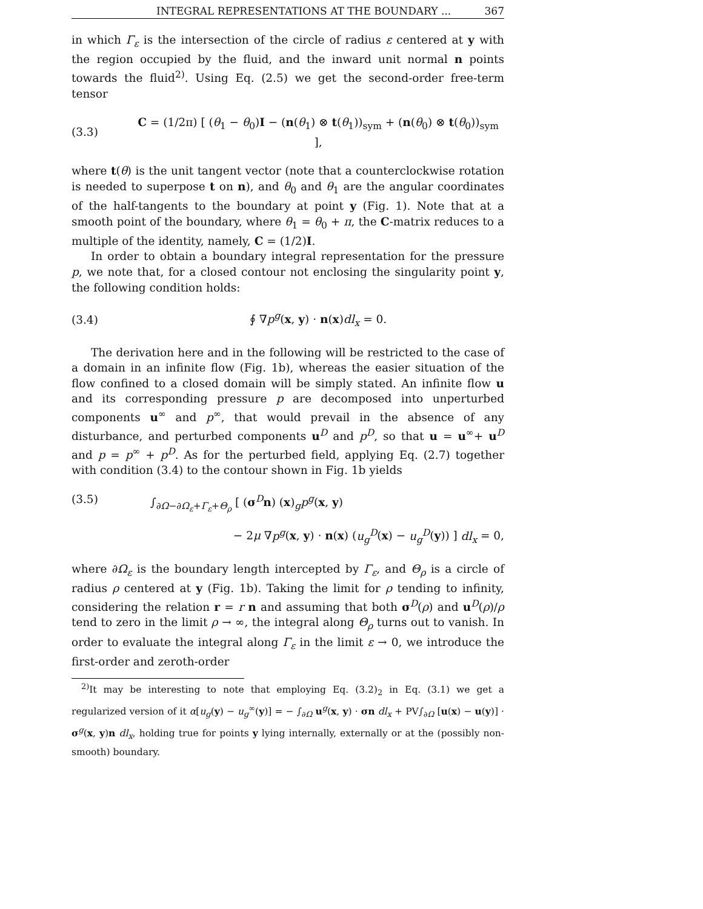INTEGRAL REPRESENTATIONS AT THE BOUNDARY ... 367
in which Γ<sub>ε</sub> is the intersection of the circle of radius ε centered at y with the region occupied by the fluid, and the inward unit normal n points towards the fluid<sup>2)</sup>. Using Eq. (2.5) we get the second-order free-term tensor
(3.3) C = (1/2π) [ (θ<sub>1</sub> − θ<sub>0</sub>)I − (n(θ<sub>1</sub>) ⊗ t(θ<sub>1</sub>))<sub>sym</sub> + (n(θ<sub>0</sub>) ⊗ t(θ<sub>0</sub>))<sub>sym</sub> ],
where t(θ) is the unit tangent vector (note that a counterclockwise rotation is needed to superpose t on n), and θ<sub>0</sub> and θ<sub>1</sub> are the angular coordinates of the half-tangents to the boundary at point y (Fig. 1). Note that at a smooth point of the boundary, where θ<sub>1</sub> = θ<sub>0</sub> + π, the C-matrix reduces to a multiple of the identity, namely, C = (1/2)I.
In order to obtain a boundary integral representation for the pressure p, we note that, for a closed contour not enclosing the singularity point y, the following condition holds:
(3.4) ∮ ∇p<sup>g</sup>(x, y) · n(x)dl<sub>x</sub> = 0.
The derivation here and in the following will be restricted to the case of a domain in an infinite flow (Fig. 1b), whereas the easier situation of the flow confined to a closed domain will be simply stated. An infinite flow u and its corresponding pressure p are decomposed into unperturbed components u<sup>∞</sup> and p<sup>∞</sup>, that would prevail in the absence of any disturbance, and perturbed components u<sup>D</sup> and p<sup>D</sup>, so that u = u<sup>∞</sup>+ u<sup>D</sup> and p = p<sup>∞</sup> + p<sup>D</sup>. As for the perturbed field, applying Eq. (2.7) together with condition (3.4) to the contour shown in Fig. 1b yields
(3.5) ∫<sub>∂Ω−∂Ω<sub>ε</sub>+Γ<sub>ε</sub>+Θ<sub>ρ</sub></sub> [ (σ<sup>D</sup>n) (x)<sub>g</sub>p<sup>g</sup>(x, y)
− 2μ ∇p<sup>g</sup>(x, y) · n(x) (u<sub>g</sub><sup>D</sup>(x) − u<sub>g</sub><sup>D</sup>(y)) ] dl<sub>x</sub> = 0,
where ∂Ω<sub>ε</sub> is the boundary length intercepted by Γ<sub>ε</sub>, and Θ<sub>ρ</sub> is a circle of radius ρ centered at y (Fig. 1b). Taking the limit for ρ tending to infinity, considering the relation r = r n and assuming that both σ<sup>D</sup>(ρ) and u<sup>D</sup>(ρ)/ρ tend to zero in the limit ρ → ∞, the integral along Θ<sub>ρ</sub> turns out to vanish. In order to evaluate the integral along Γ<sub>ε</sub> in the limit ε → 0, we introduce the first-order and zeroth-order
<sup>2)</sup> It may be interesting to note that employing Eq. (3.2)<sub>2</sub> in Eq. (3.1) we get a regularized version of it α[u<sub>g</sub>(y) − u<sub>g</sub><sup>∞</sup>(y)] = − ∫<sub>∂Ω</sub> u<sup>g</sup>(x, y) · σn dl<sub>x</sub> + PV∫<sub>∂Ω</sub> [u(x) − u(y)] · σ<sup>g</sup>(x, y)n dl<sub>x</sub>, holding true for points y lying internally, externally or at the (possibly non-smooth) boundary.